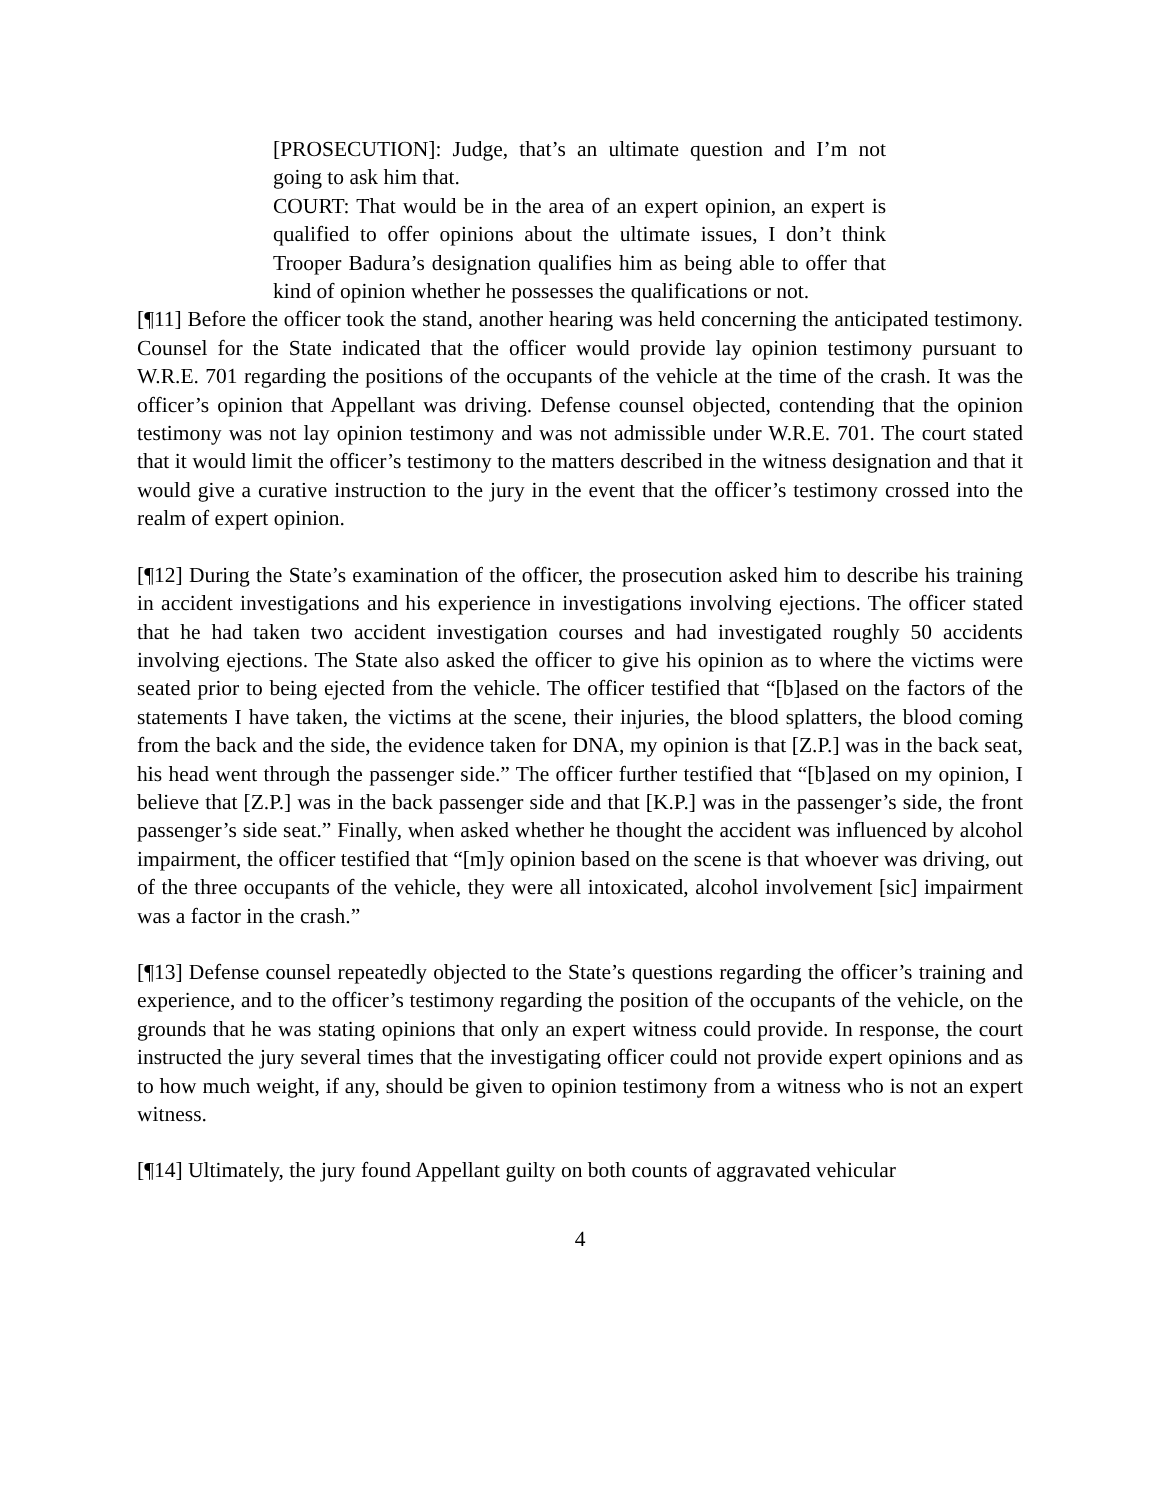[PROSECUTION]: Judge, that’s an ultimate question and I’m not going to ask him that.
COURT: That would be in the area of an expert opinion, an expert is qualified to offer opinions about the ultimate issues, I don’t think Trooper Badura’s designation qualifies him as being able to offer that kind of opinion whether he possesses the qualifications or not.
[¶11] Before the officer took the stand, another hearing was held concerning the anticipated testimony. Counsel for the State indicated that the officer would provide lay opinion testimony pursuant to W.R.E. 701 regarding the positions of the occupants of the vehicle at the time of the crash. It was the officer’s opinion that Appellant was driving. Defense counsel objected, contending that the opinion testimony was not lay opinion testimony and was not admissible under W.R.E. 701. The court stated that it would limit the officer’s testimony to the matters described in the witness designation and that it would give a curative instruction to the jury in the event that the officer’s testimony crossed into the realm of expert opinion.
[¶12] During the State’s examination of the officer, the prosecution asked him to describe his training in accident investigations and his experience in investigations involving ejections. The officer stated that he had taken two accident investigation courses and had investigated roughly 50 accidents involving ejections. The State also asked the officer to give his opinion as to where the victims were seated prior to being ejected from the vehicle. The officer testified that “[b]ased on the factors of the statements I have taken, the victims at the scene, their injuries, the blood splatters, the blood coming from the back and the side, the evidence taken for DNA, my opinion is that [Z.P.] was in the back seat, his head went through the passenger side.” The officer further testified that “[b]ased on my opinion, I believe that [Z.P.] was in the back passenger side and that [K.P.] was in the passenger’s side, the front passenger’s side seat.” Finally, when asked whether he thought the accident was influenced by alcohol impairment, the officer testified that “[m]y opinion based on the scene is that whoever was driving, out of the three occupants of the vehicle, they were all intoxicated, alcohol involvement [sic] impairment was a factor in the crash.”
[¶13] Defense counsel repeatedly objected to the State’s questions regarding the officer’s training and experience, and to the officer’s testimony regarding the position of the occupants of the vehicle, on the grounds that he was stating opinions that only an expert witness could provide. In response, the court instructed the jury several times that the investigating officer could not provide expert opinions and as to how much weight, if any, should be given to opinion testimony from a witness who is not an expert witness.
[¶14] Ultimately, the jury found Appellant guilty on both counts of aggravated vehicular
4